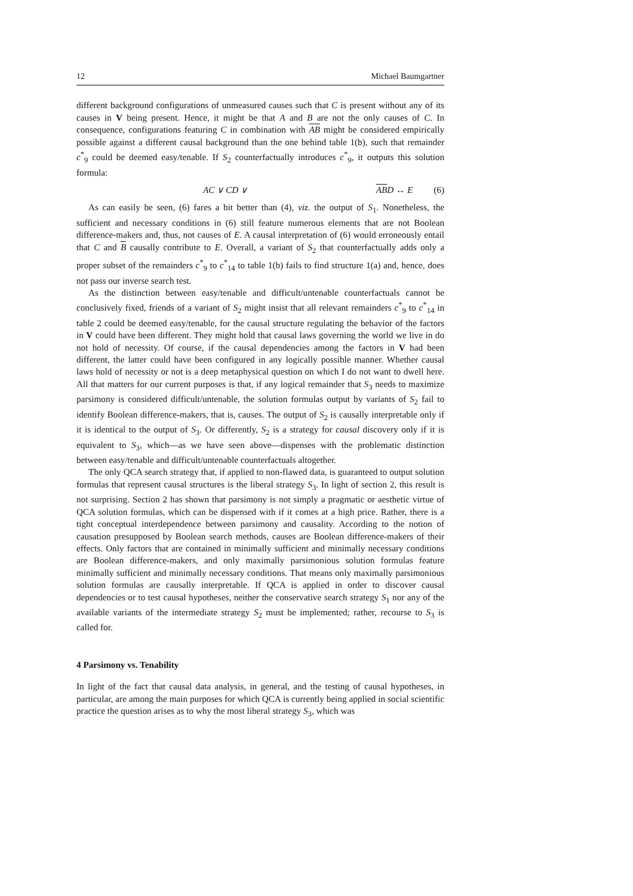12 Michael Baumgartner
different background configurations of unmeasured causes such that C is present without any of its causes in V being present. Hence, it might be that A and B are not the only causes of C. In consequence, configurations featuring C in combination with AB might be considered empirically possible against a different causal background than the one behind table 1(b), such that remainder c<sup>*</sup><sub>9</sub> could be deemed easy/tenable. If S<sub>2</sub> counterfactually introduces c<sup>*</sup><sub>9</sub>, it outputs this solution formula:
AC ∨ CD ∨ ABD ↔ E (6)
As can easily be seen, (6) fares a bit better than (4), viz. the output of S<sub>1</sub>. Nonetheless, the sufficient and necessary conditions in (6) still feature numerous elements that are not Boolean difference-makers and, thus, not causes of E. A causal interpretation of (6) would erroneously entail that C and B causally contribute to E. Overall, a variant of S<sub>2</sub> that counterfactually adds only a proper subset of the remainders c<sup>*</sup><sub>9</sub> to c<sup>*</sup><sub>14</sub> to table 1(b) fails to find structure 1(a) and, hence, does not pass our inverse search test.
As the distinction between easy/tenable and difficult/untenable counterfactuals cannot be conclusively fixed, friends of a variant of S<sub>2</sub> might insist that all relevant remainders c<sup>*</sup><sub>9</sub> to c<sup>*</sup><sub>14</sub> in table 2 could be deemed easy/tenable, for the causal structure regulating the behavior of the factors in V could have been different. They might hold that causal laws governing the world we live in do not hold of necessity. Of course, if the causal dependencies among the factors in V had been different, the latter could have been configured in any logically possible manner. Whether causal laws hold of necessity or not is a deep metaphysical question on which I do not want to dwell here. All that matters for our current purposes is that, if any logical remainder that S<sub>3</sub> needs to maximize parsimony is considered difficult/untenable, the solution formulas output by variants of S<sub>2</sub> fail to identify Boolean difference-makers, that is, causes. The output of S<sub>2</sub> is causally interpretable only if it is identical to the output of S<sub>3</sub>. Or differently, S<sub>2</sub> is a strategy for causal discovery only if it is equivalent to S<sub>3</sub>, which—as we have seen above—dispenses with the problematic distinction between easy/tenable and difficult/untenable counterfactuals altogether.
The only QCA search strategy that, if applied to non-flawed data, is guaranteed to output solution formulas that represent causal structures is the liberal strategy S<sub>3</sub>. In light of section 2, this result is not surprising. Section 2 has shown that parsimony is not simply a pragmatic or aesthetic virtue of QCA solution formulas, which can be dispensed with if it comes at a high price. Rather, there is a tight conceptual interdependence between parsimony and causality. According to the notion of causation presupposed by Boolean search methods, causes are Boolean difference-makers of their effects. Only factors that are contained in minimally sufficient and minimally necessary conditions are Boolean difference-makers, and only maximally parsimonious solution formulas feature minimally sufficient and minimally necessary conditions. That means only maximally parsimonious solution formulas are causally interpretable. If QCA is applied in order to discover causal dependencies or to test causal hypotheses, neither the conservative search strategy S<sub>1</sub> nor any of the available variants of the intermediate strategy S<sub>2</sub> must be implemented; rather, recourse to S<sub>3</sub> is called for.
4 Parsimony vs. Tenability
In light of the fact that causal data analysis, in general, and the testing of causal hypotheses, in particular, are among the main purposes for which QCA is currently being applied in social scientific practice the question arises as to why the most liberal strategy S<sub>3</sub>, which was